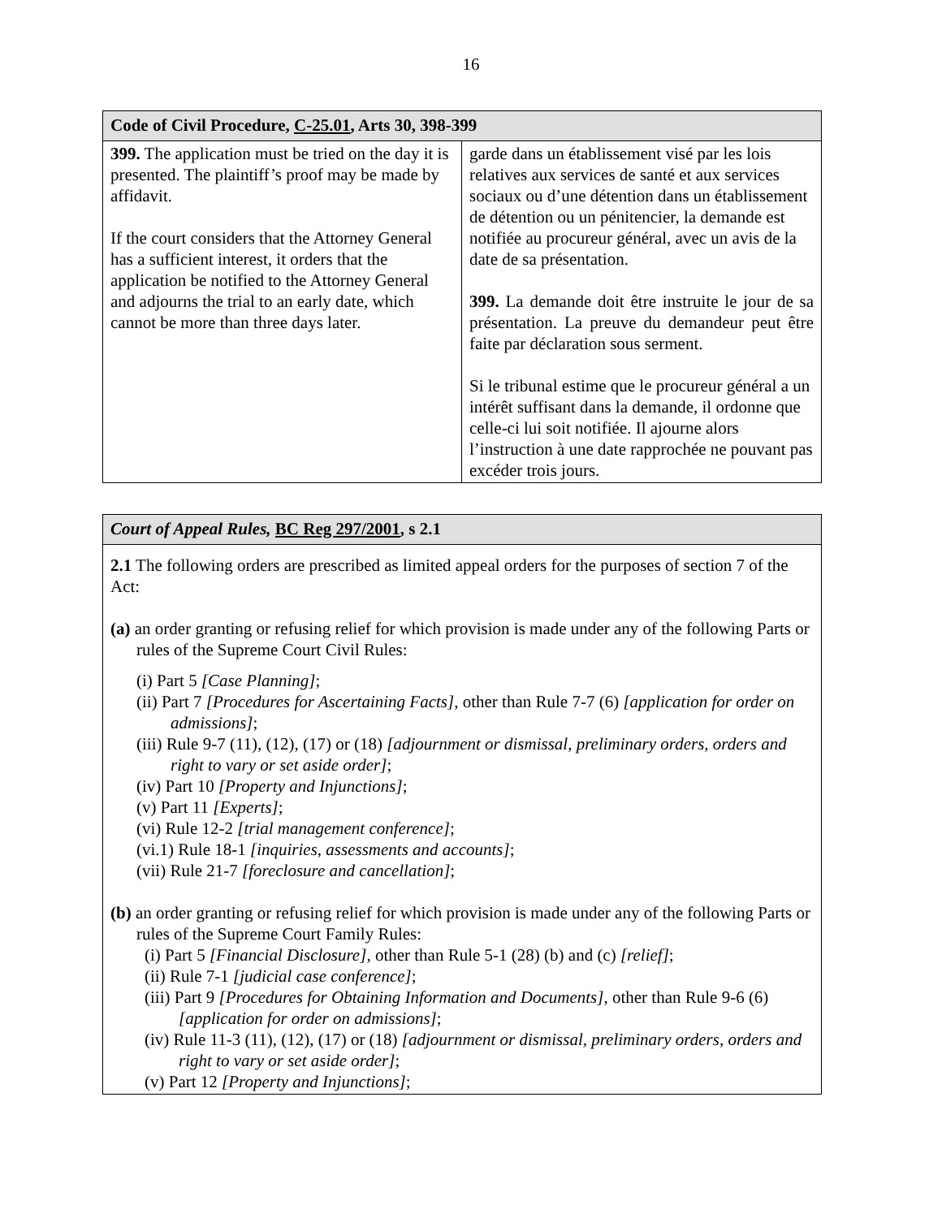16
| Code of Civil Procedure, C-25.01 , Arts 30, 398-399 | |
| --- | --- |
| 399. The application must be tried on the day it is presented. The plaintiff’s proof may be made by affidavit. If the court considers that the Attorney General has a sufficient interest, it orders that the application be notified to the Attorney General and adjourns the trial to an early date, which cannot be more than three days later. | garde dans un établissement visé par les lois relatives aux services de santé et aux services sociaux ou d’une détention dans un établissement de détention ou un pénitencier, la demande est notifiée au procureur général, avec un avis de la date de sa présentation. 399. La demande doit être instruite le jour de sa présentation. La preuve du demandeur peut être faite par déclaration sous serment. Si le tribunal estime que le procureur général a un intérêt suffisant dans la demande, il ordonne que celle-ci lui soit notifiée. Il ajourne alors l’instruction à une date rapprochée ne pouvant pas excéder trois jours. |
| Court of Appeal Rules, BC Reg 297/2001 , s 2.1 |
| --- |
| 2.1 The following orders are prescribed as limited appeal orders for the purposes of section 7 of the Act: (a) an order granting or refusing relief for which provision is made under any of the following Parts or rules of the Supreme Court Civil Rules: (i) Part 5 [Case Planning] ; (ii) Part 7 [Procedures for Ascertaining Facts] , other than Rule 7-7 (6) [application for order on admissions] ; (iii) Rule 9-7 (11), (12), (17) or (18) [adjournment or dismissal, preliminary orders, orders and right to vary or set aside order] ; (iv) Part 10 [Property and Injunctions] ; (v) Part 11 [Experts] ; (vi) Rule 12-2 [trial management conference] ; (vi.1) Rule 18-1 [inquiries, assessments and accounts] ; (vii) Rule 21-7 [foreclosure and cancellation] ; (b) an order granting or refusing relief for which provision is made under any of the following Parts or rules of the Supreme Court Family Rules: (i) Part 5 [Financial Disclosure] , other than Rule 5-1 (28) (b) and (c) [relief] ; (ii) Rule 7-1 [judicial case conference] ; (iii) Part 9 [Procedures for Obtaining Information and Documents] , other than Rule 9-6 (6) [application for order on admissions] ; (iv) Rule 11-3 (11), (12), (17) or (18) [adjournment or dismissal, preliminary orders, orders and right to vary or set aside order] ; (v) Part 12 [Property and Injunctions] ; |